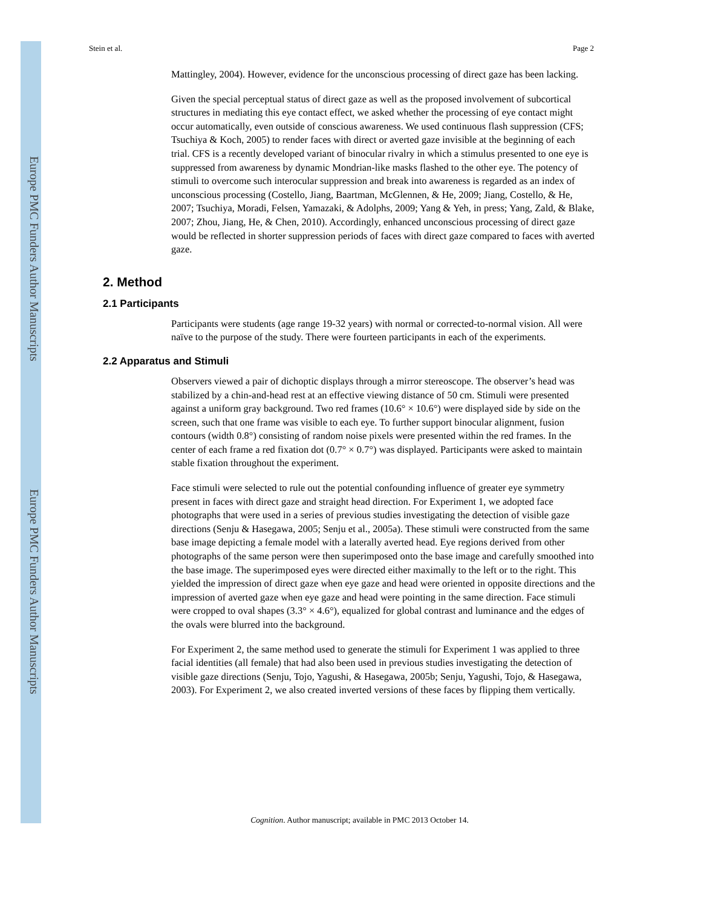Europe PMC Funders Author Manuscripts
Europe PMC Funders Author Manuscripts
Stein et al. Page 2
Mattingley, 2004). However, evidence for the unconscious processing of direct gaze has been lacking.
Given the special perceptual status of direct gaze as well as the proposed involvement of subcortical structures in mediating this eye contact effect, we asked whether the processing of eye contact might occur automatically, even outside of conscious awareness. We used continuous flash suppression (CFS; Tsuchiya & Koch, 2005) to render faces with direct or averted gaze invisible at the beginning of each trial. CFS is a recently developed variant of binocular rivalry in which a stimulus presented to one eye is suppressed from awareness by dynamic Mondrian-like masks flashed to the other eye. The potency of stimuli to overcome such interocular suppression and break into awareness is regarded as an index of unconscious processing (Costello, Jiang, Baartman, McGlennen, & He, 2009; Jiang, Costello, & He, 2007; Tsuchiya, Moradi, Felsen, Yamazaki, & Adolphs, 2009; Yang & Yeh, in press; Yang, Zald, & Blake, 2007; Zhou, Jiang, He, & Chen, 2010). Accordingly, enhanced unconscious processing of direct gaze would be reflected in shorter suppression periods of faces with direct gaze compared to faces with averted gaze.
2. Method
2.1 Participants
Participants were students (age range 19-32 years) with normal or corrected-to-normal vision. All were naïve to the purpose of the study. There were fourteen participants in each of the experiments.
2.2 Apparatus and Stimuli
Observers viewed a pair of dichoptic displays through a mirror stereoscope. The observer’s head was stabilized by a chin-and-head rest at an effective viewing distance of 50 cm. Stimuli were presented against a uniform gray background. Two red frames (10.6° × 10.6°) were displayed side by side on the screen, such that one frame was visible to each eye. To further support binocular alignment, fusion contours (width 0.8°) consisting of random noise pixels were presented within the red frames. In the center of each frame a red fixation dot (0.7° × 0.7°) was displayed. Participants were asked to maintain stable fixation throughout the experiment.
Face stimuli were selected to rule out the potential confounding influence of greater eye symmetry present in faces with direct gaze and straight head direction. For Experiment 1, we adopted face photographs that were used in a series of previous studies investigating the detection of visible gaze directions (Senju & Hasegawa, 2005; Senju et al., 2005a). These stimuli were constructed from the same base image depicting a female model with a laterally averted head. Eye regions derived from other photographs of the same person were then superimposed onto the base image and carefully smoothed into the base image. The superimposed eyes were directed either maximally to the left or to the right. This yielded the impression of direct gaze when eye gaze and head were oriented in opposite directions and the impression of averted gaze when eye gaze and head were pointing in the same direction. Face stimuli were cropped to oval shapes (3.3° × 4.6°), equalized for global contrast and luminance and the edges of the ovals were blurred into the background.
For Experiment 2, the same method used to generate the stimuli for Experiment 1 was applied to three facial identities (all female) that had also been used in previous studies investigating the detection of visible gaze directions (Senju, Tojo, Yagushi, & Hasegawa, 2005b; Senju, Yagushi, Tojo, & Hasegawa, 2003). For Experiment 2, we also created inverted versions of these faces by flipping them vertically.
Cognition. Author manuscript; available in PMC 2013 October 14.